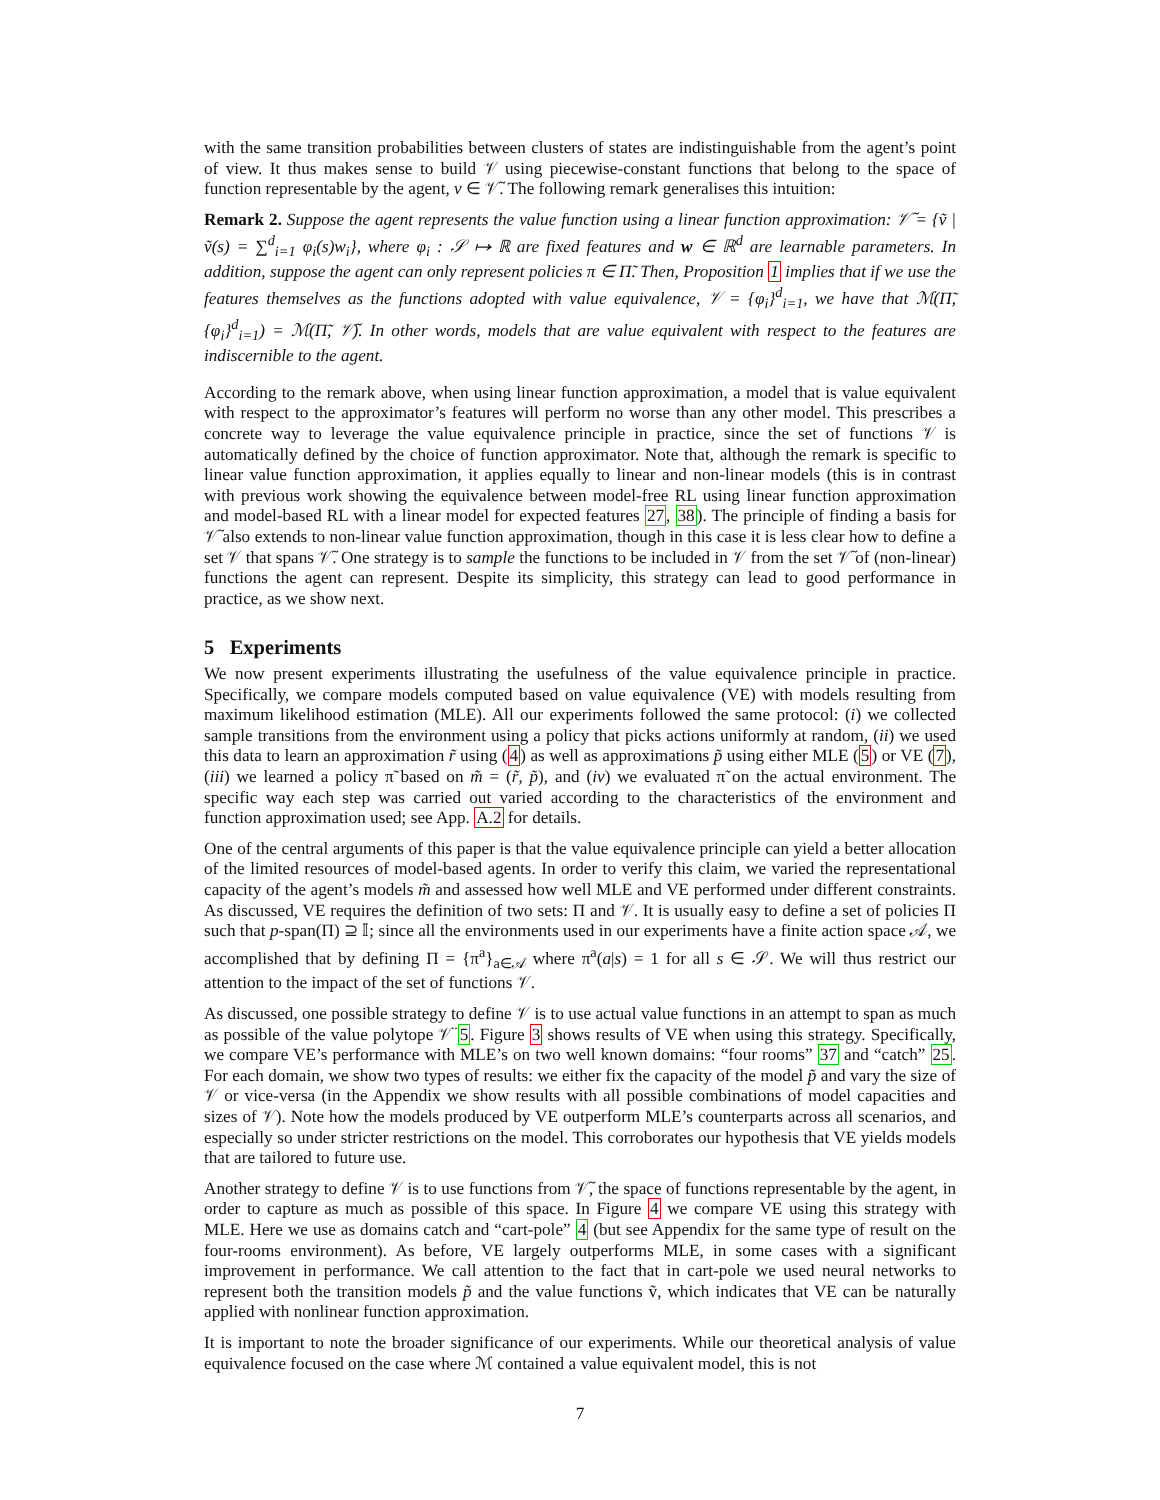with the same transition probabilities between clusters of states are indistinguishable from the agent’s point of view. It thus makes sense to build 𝒱 using piecewise-constant functions that belong to the space of function representable by the agent, v ∈ 𝒱̃. The following remark generalises this intuition:
Remark 2. Suppose the agent represents the value function using a linear function approximation: 𝒱̃ = {ṽ | ṽ(s) = ∑<sup>d</sup><sub>i=1</sub> φ<sub>i</sub>(s)w<sub>i</sub>}, where φ<sub>i</sub> : 𝒮 ↦ ℝ are fixed features and w ∈ ℝ<sup>d</sup> are learnable parameters. In addition, suppose the agent can only represent policies π ∈ Π̃. Then, Proposition 1 implies that if we use the features themselves as the functions adopted with value equivalence, 𝒱 = {φ<sub>i</sub>}<sup>d</sup><sub>i=1</sub>, we have that ℳ(Π̃, {φ<sub>i</sub>}<sup>d</sup><sub>i=1</sub>) = ℳ(Π̃, 𝒱̃). In other words, models that are value equivalent with respect to the features are indiscernible to the agent.
According to the remark above, when using linear function approximation, a model that is value equivalent with respect to the approximator’s features will perform no worse than any other model. This prescribes a concrete way to leverage the value equivalence principle in practice, since the set of functions 𝒱 is automatically defined by the choice of function approximator. Note that, although the remark is specific to linear value function approximation, it applies equally to linear and non-linear models (this is in contrast with previous work showing the equivalence between model-free RL using linear function approximation and model-based RL with a linear model for expected features 27, 38). The principle of finding a basis for 𝒱̃ also extends to non-linear value function approximation, though in this case it is less clear how to define a set 𝒱 that spans 𝒱̃. One strategy is to sample the functions to be included in 𝒱 from the set 𝒱̃ of (non-linear) functions the agent can represent. Despite its simplicity, this strategy can lead to good performance in practice, as we show next.
5 Experiments
We now present experiments illustrating the usefulness of the value equivalence principle in practice. Specifically, we compare models computed based on value equivalence (VE) with models resulting from maximum likelihood estimation (MLE). All our experiments followed the same protocol: (i) we collected sample transitions from the environment using a policy that picks actions uniformly at random, (ii) we used this data to learn an approximation r̃ using (4) as well as approximations p̃ using either MLE (5) or VE (7), (iii) we learned a policy π̃ based on m̃ = (r̃, p̃), and (iv) we evaluated π̃ on the actual environment. The specific way each step was carried out varied according to the characteristics of the environment and function approximation used; see App. A.2 for details.
One of the central arguments of this paper is that the value equivalence principle can yield a better allocation of the limited resources of model-based agents. In order to verify this claim, we varied the representational capacity of the agent’s models m̃ and assessed how well MLE and VE performed under different constraints. As discussed, VE requires the definition of two sets: Π and 𝒱. It is usually easy to define a set of policies Π such that p-span(Π) ⊇ 𝕀; since all the environments used in our experiments have a finite action space 𝒜, we accomplished that by defining Π = {π<sup>a</sup>}<sub>a∈𝒜</sub> where π<sup>a</sup>(a|s) = 1 for all s ∈ 𝒮. We will thus restrict our attention to the impact of the set of functions 𝒱.
As discussed, one possible strategy to define 𝒱 is to use actual value functions in an attempt to span as much as possible of the value polytope 𝒱̈ 5. Figure 3 shows results of VE when using this strategy. Specifically, we compare VE’s performance with MLE’s on two well known domains: “four rooms” 37 and “catch” 25. For each domain, we show two types of results: we either fix the capacity of the model p̃ and vary the size of 𝒱 or vice-versa (in the Appendix we show results with all possible combinations of model capacities and sizes of 𝒱). Note how the models produced by VE outperform MLE’s counterparts across all scenarios, and especially so under stricter restrictions on the model. This corroborates our hypothesis that VE yields models that are tailored to future use.
Another strategy to define 𝒱 is to use functions from 𝒱̃, the space of functions representable by the agent, in order to capture as much as possible of this space. In Figure 4 we compare VE using this strategy with MLE. Here we use as domains catch and “cart-pole” 4 (but see Appendix for the same type of result on the four-rooms environment). As before, VE largely outperforms MLE, in some cases with a significant improvement in performance. We call attention to the fact that in cart-pole we used neural networks to represent both the transition models p̃ and the value functions ṽ, which indicates that VE can be naturally applied with nonlinear function approximation.
It is important to note the broader significance of our experiments. While our theoretical analysis of value equivalence focused on the case where ℳ contained a value equivalent model, this is not
7